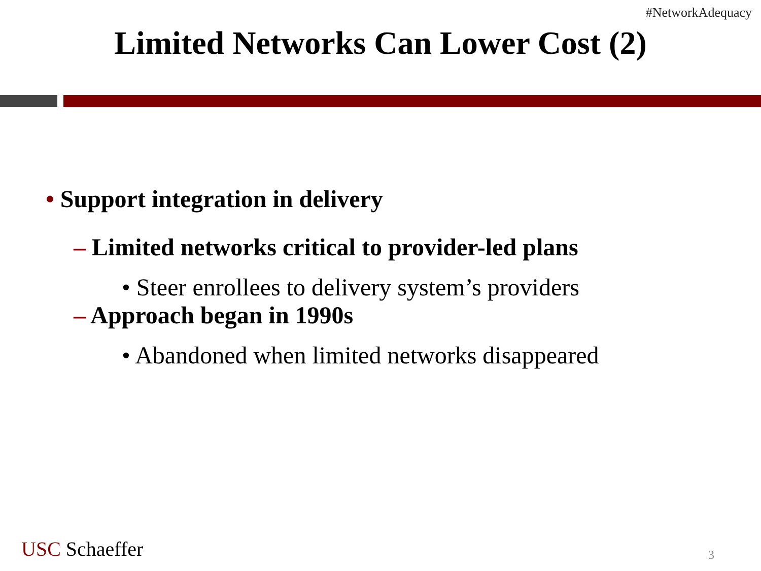#NetworkAdequacy
Limited Networks Can Lower Cost (2)
• Support integration in delivery
– Limited networks critical to provider-led plans
• Steer enrollees to delivery system’s providers
– Approach began in 1990s
• Abandoned when limited networks disappeared
USC Schaeffer 3